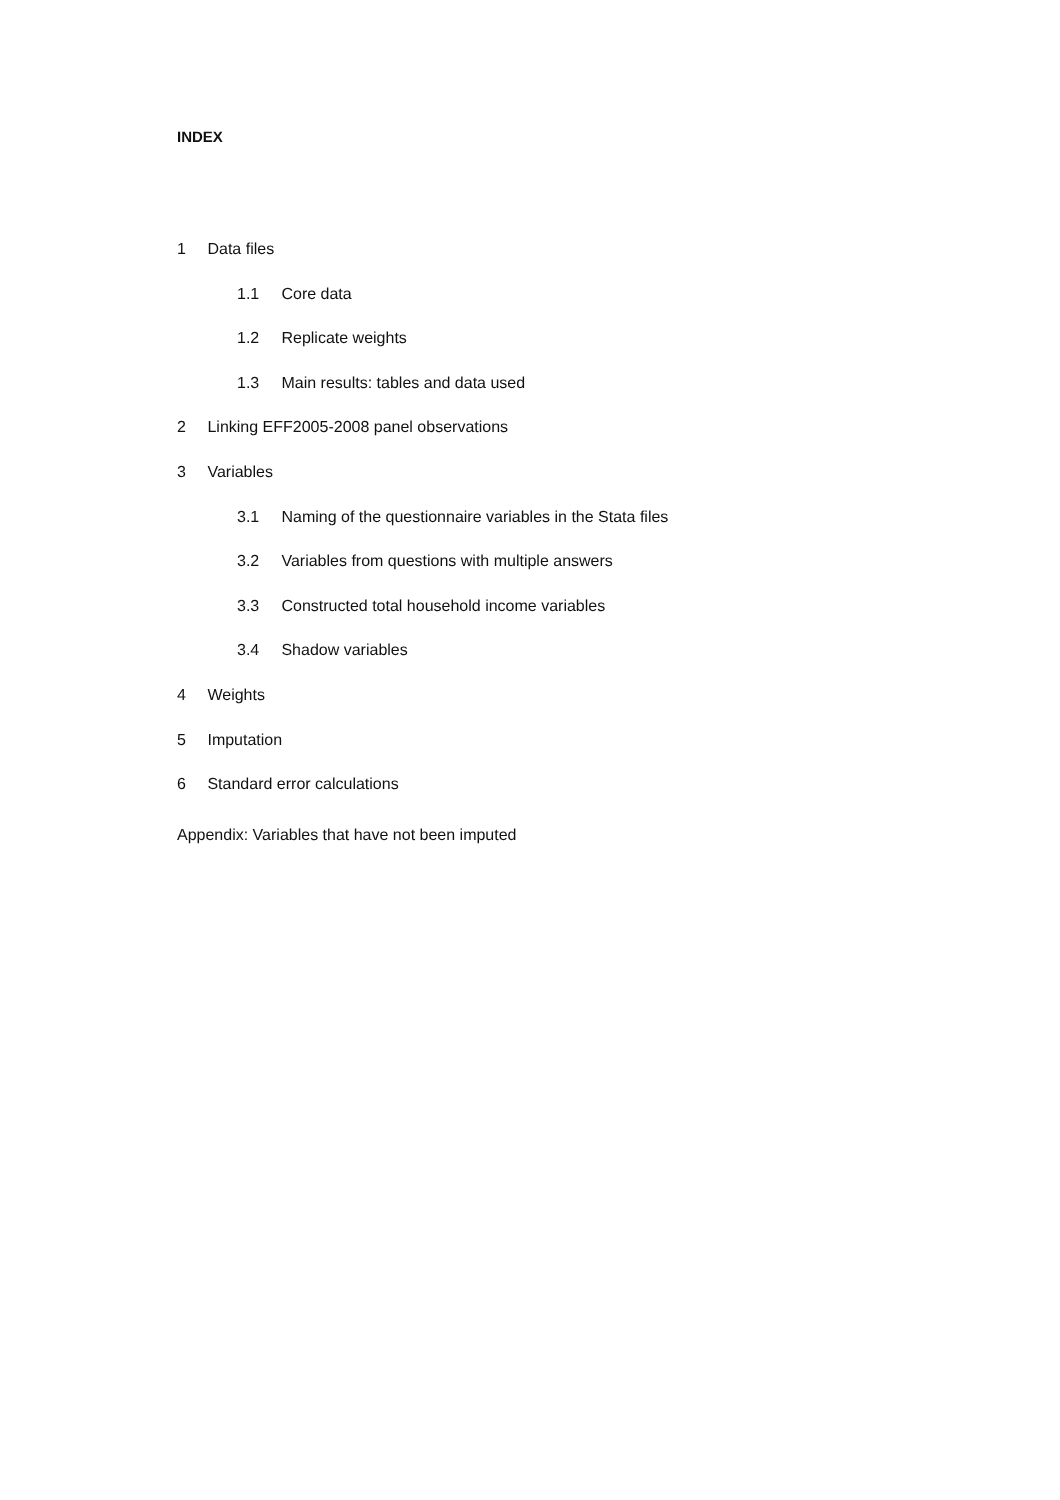INDEX
1 Data files
1.1 Core data
1.2 Replicate weights
1.3 Main results: tables and data used
2 Linking EFF2005-2008 panel observations
3 Variables
3.1 Naming of the questionnaire variables in the Stata files
3.2 Variables from questions with multiple answers
3.3 Constructed total household income variables
3.4 Shadow variables
4 Weights
5 Imputation
6 Standard error calculations
Appendix: Variables that have not been imputed